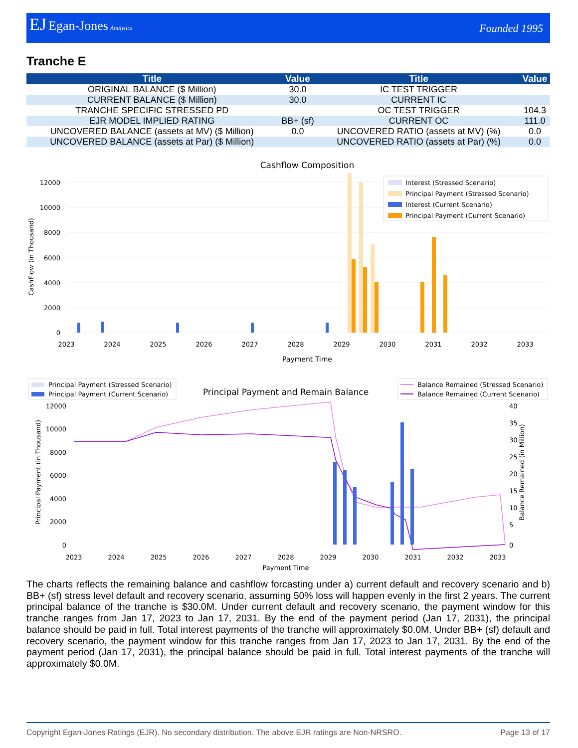EJ Egan-Jones Analytics
Founded 1995
Tranche E
| Title | Value | Title | Value |
| --- | --- | --- | --- |
| ORIGINAL BALANCE ($ Million) | 30.0 | IC TEST TRIGGER | |
| CURRENT BALANCE ($ Million) | 30.0 | CURRENT IC | |
| TRANCHE SPECIFIC STRESSED PD | | OC TEST TRIGGER | 104.3 |
| EJR MODEL IMPLIED RATING | BB+ (sf) | CURRENT OC | 111.0 |
| UNCOVERED BALANCE (assets at MV) ($ Million) | 0.0 | UNCOVERED RATIO (assets at MV) (%) | 0.0 |
| UNCOVERED BALANCE (assets at Par) ($ Million) | | UNCOVERED RATIO (assets at Par) (%) | 0.0 |
Cashflow Composition
12000
10000
8000
6000
4000
2000
0
CashFlow (in Thousand)
Interest (Stressed Scenario)
Principal Payment (Stressed Scenario)
Interest (Current Scenario)
Principal Payment (Current Scenario)
2023
2024
2025
2026
2027
2028
2029
2030
2031
2032
2033
Payment Time
Principal Payment (Stressed Scenario)
Principal Payment (Current Scenario)
Principal Payment and Remain Balance
Balance Remained (Stressed Scenario)
Balance Remained (Current Scenario)
12000
10000
8000
6000
4000
2000
0
40
35
30
25
20
15
10
5
0
Principal Payment (in Thousand)
Balance Remained (in Million)
2023
2024
2025
2026
2027
2028
2029
2030
2031
2032
2033
Payment Time
The charts reflects the remaining balance and cashflow forcasting under a) current default and recovery scenario and b) BB+ (sf) stress level default and recovery scenario, assuming 50% loss will happen evenly in the first 2 years. The current principal balance of the tranche is $30.0M. Under current default and recovery scenario, the payment window for this tranche ranges from Jan 17, 2023 to Jan 17, 2031. By the end of the payment period (Jan 17, 2031), the principal balance should be paid in full. Total interest payments of the tranche will approximately $0.0M. Under BB+ (sf) default and recovery scenario, the payment window for this tranche ranges from Jan 17, 2023 to Jan 17, 2031. By the end of the payment period (Jan 17, 2031), the principal balance should be paid in full. Total interest payments of the tranche will approximately $0.0M.
Copyright Egan-Jones Ratings (EJR). No secondary distribution. The above EJR ratings are Non-NRSRO. Page 13 of 17